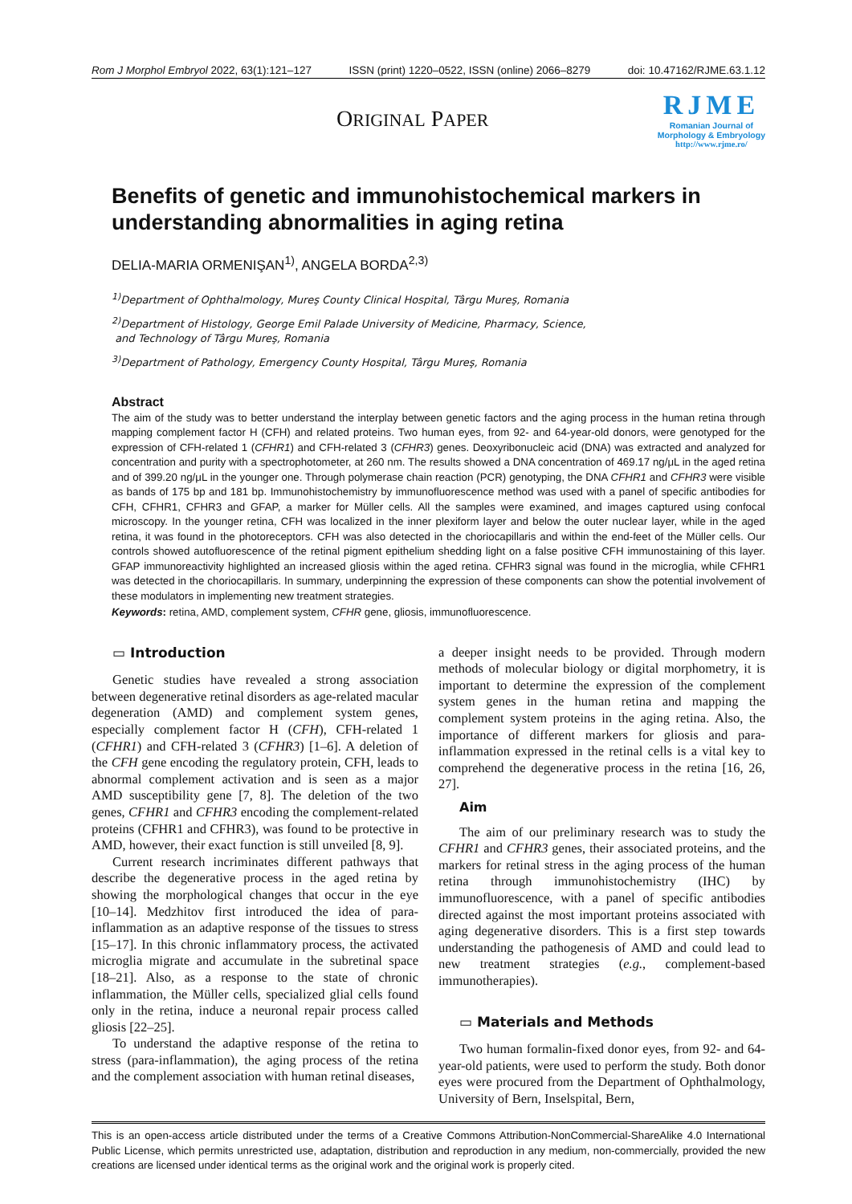Rom J Morphol Embryol 2022, 63(1):121–127 ISSN (print) 1220–0522, ISSN (online) 2066–8279 doi: 10.47162/RJME.63.1.12
ORIGINAL PAPER
RJME
Romanian Journal of
Morphology & Embryology
http://www.rjme.ro/
Benefits of genetic and immunohistochemical markers in understanding abnormalities in aging retina
DELIA-MARIA ORMENIŞAN<sup>1)</sup>, ANGELA BORDA<sup>2,3)</sup>
<sup>1)</sup> Department of Ophthalmology, Mureş County Clinical Hospital, Târgu Mureş, Romania
<sup>2)</sup> Department of Histology, George Emil Palade University of Medicine, Pharmacy, Science,
and Technology of Târgu Mureş, Romania
<sup>3)</sup> Department of Pathology, Emergency County Hospital, Târgu Mureş, Romania
Abstract
The aim of the study was to better understand the interplay between genetic factors and the aging process in the human retina through mapping complement factor H (CFH) and related proteins. Two human eyes, from 92- and 64-year-old donors, were genotyped for the expression of CFH-related 1 (CFHR1) and CFH-related 3 (CFHR3) genes. Deoxyribonucleic acid (DNA) was extracted and analyzed for concentration and purity with a spectrophotometer, at 260 nm. The results showed a DNA concentration of 469.17 ng/μL in the aged retina and of 399.20 ng/μL in the younger one. Through polymerase chain reaction (PCR) genotyping, the DNA CFHR1 and CFHR3 were visible as bands of 175 bp and 181 bp. Immunohistochemistry by immunofluorescence method was used with a panel of specific antibodies for CFH, CFHR1, CFHR3 and GFAP, a marker for Müller cells. All the samples were examined, and images captured using confocal microscopy. In the younger retina, CFH was localized in the inner plexiform layer and below the outer nuclear layer, while in the aged retina, it was found in the photoreceptors. CFH was also detected in the choriocapillaris and within the end-feet of the Müller cells. Our controls showed autofluorescence of the retinal pigment epithelium shedding light on a false positive CFH immunostaining of this layer. GFAP immunoreactivity highlighted an increased gliosis within the aged retina. CFHR3 signal was found in the microglia, while CFHR1 was detected in the choriocapillaris. In summary, underpinning the expression of these components can show the potential involvement of these modulators in implementing new treatment strategies.
Keywords: retina, AMD, complement system, CFHR gene, gliosis, immunofluorescence.
▭ Introduction
Genetic studies have revealed a strong association between degenerative retinal disorders as age-related macular degeneration (AMD) and complement system genes, especially complement factor H (CFH), CFH-related 1 (CFHR1) and CFH-related 3 (CFHR3) [1–6]. A deletion of the CFH gene encoding the regulatory protein, CFH, leads to abnormal complement activation and is seen as a major AMD susceptibility gene [7, 8]. The deletion of the two genes, CFHR1 and CFHR3 encoding the complement-related proteins (CFHR1 and CFHR3), was found to be protective in AMD, however, their exact function is still unveiled [8, 9].
Current research incriminates different pathways that describe the degenerative process in the aged retina by showing the morphological changes that occur in the eye [10–14]. Medzhitov first introduced the idea of para-inflammation as an adaptive response of the tissues to stress [15–17]. In this chronic inflammatory process, the activated microglia migrate and accumulate in the subretinal space [18–21]. Also, as a response to the state of chronic inflammation, the Müller cells, specialized glial cells found only in the retina, induce a neuronal repair process called gliosis [22–25].
To understand the adaptive response of the retina to stress (para-inflammation), the aging process of the retina and the complement association with human retinal diseases,
a deeper insight needs to be provided. Through modern methods of molecular biology or digital morphometry, it is important to determine the expression of the complement system genes in the human retina and mapping the complement system proteins in the aging retina. Also, the importance of different markers for gliosis and para-inflammation expressed in the retinal cells is a vital key to comprehend the degenerative process in the retina [16, 26, 27].
Aim
The aim of our preliminary research was to study the CFHR1 and CFHR3 genes, their associated proteins, and the markers for retinal stress in the aging process of the human retina through immunohistochemistry (IHC) by immunofluorescence, with a panel of specific antibodies directed against the most important proteins associated with aging degenerative disorders. This is a first step towards understanding the pathogenesis of AMD and could lead to new treatment strategies (e.g., complement-based immunotherapies).
▭ Materials and Methods
Two human formalin-fixed donor eyes, from 92- and 64-year-old patients, were used to perform the study. Both donor eyes were procured from the Department of Ophthalmology, University of Bern, Inselspital, Bern,
This is an open-access article distributed under the terms of a Creative Commons Attribution-NonCommercial-ShareAlike 4.0 International Public License, which permits unrestricted use, adaptation, distribution and reproduction in any medium, non-commercially, provided the new creations are licensed under identical terms as the original work and the original work is properly cited.